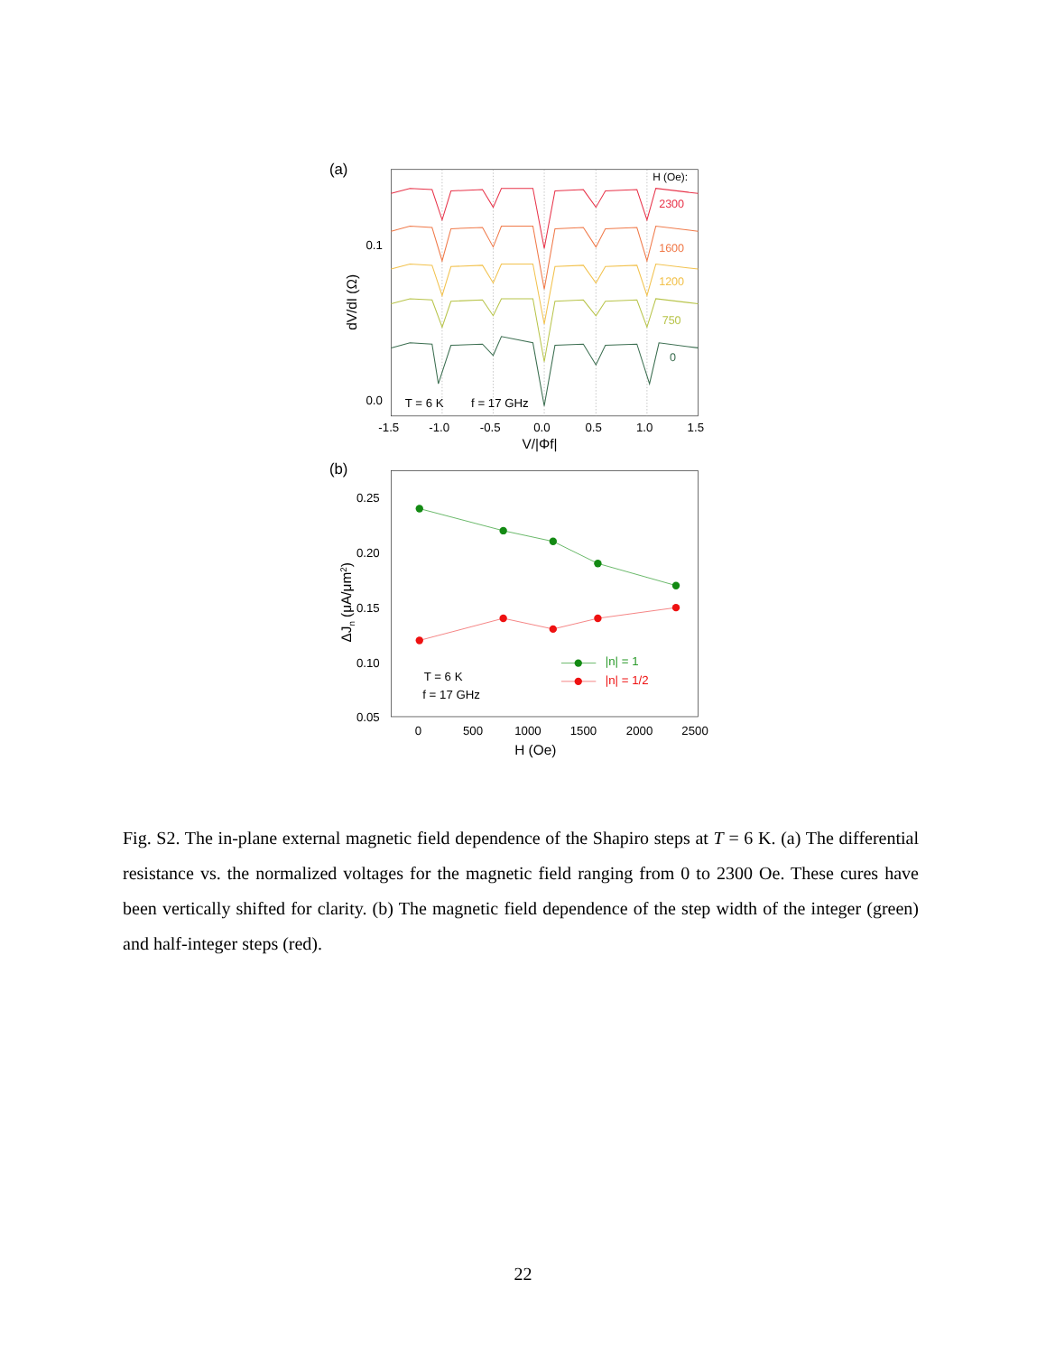(a)
H (Oe):
2300
1600
1200
750
0
0.1
0.0
T = 6 K
f = 17 GHz
-1.5
-1.0
-0.5
0.0
0.5
1.0
1.5
V/|Φf|
dV/dI (Ω)
(b)
0.25
0.20
0.15
0.10
0.05
|n| = 1
|n| = 1/2
T = 6 K
f = 17 GHz
0
500
1000
1500
2000
2500
H (Oe)
ΔJn (μA/μm2)
Fig. S2. The in-plane external magnetic field dependence of the Shapiro steps at T = 6 K. (a) The differential resistance vs. the normalized voltages for the magnetic field ranging from 0 to 2300 Oe. These cures have been vertically shifted for clarity. (b) The magnetic field dependence of the step width of the integer (green) and half-integer steps (red).
22